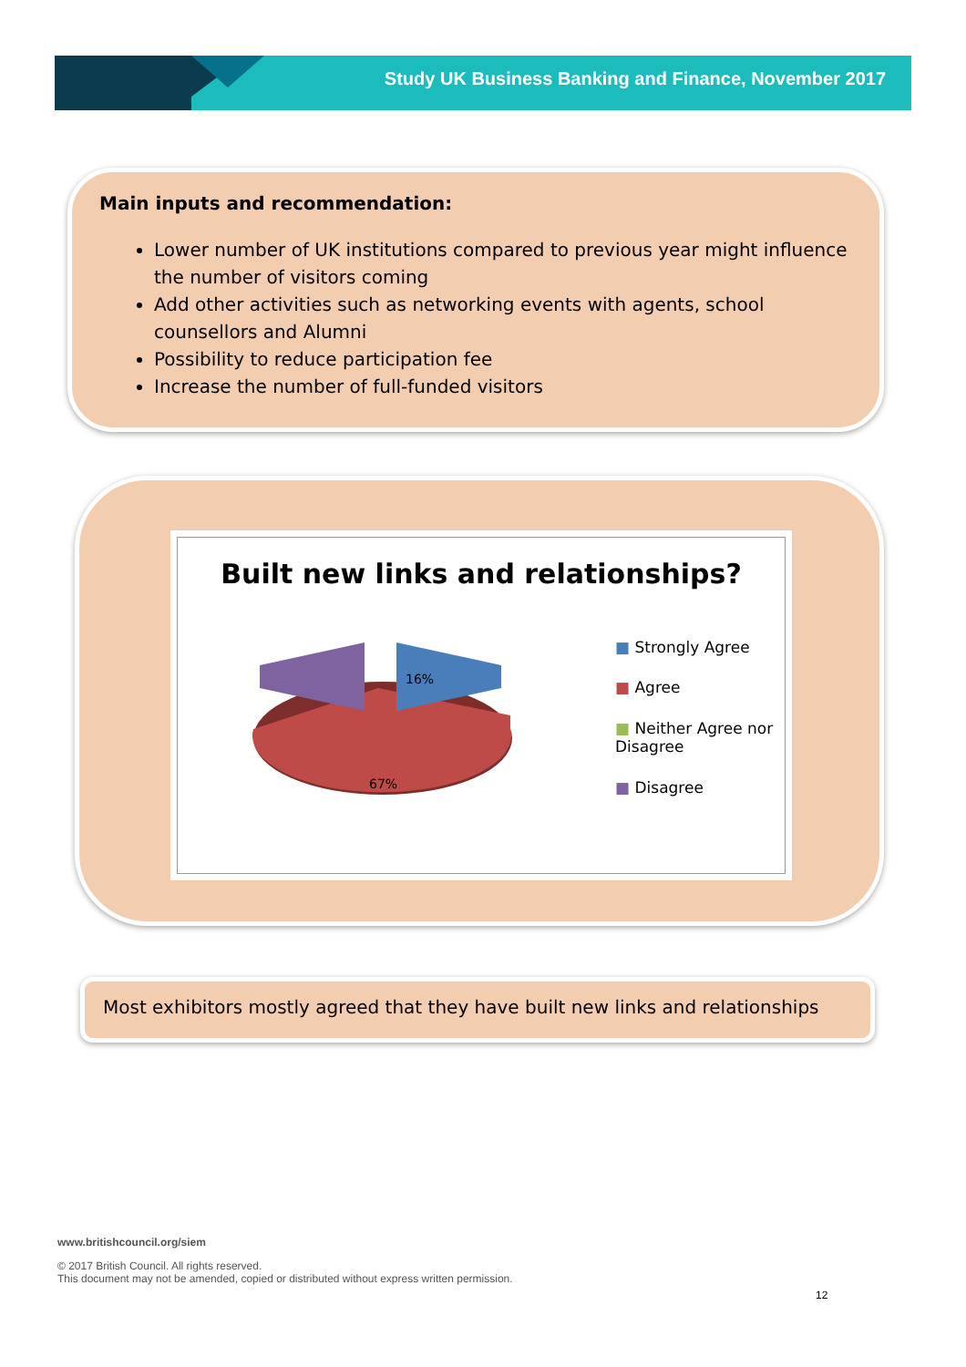Study UK Business Banking and Finance, November 2017
Main inputs and recommendation:
Lower number of UK institutions compared to previous year might influence the number of visitors coming
Add other activities such as networking events with agents, school counsellors and Alumni
Possibility to reduce participation fee
Increase the number of full-funded visitors
Built new links and relationships?
16%
67%
■ Strongly Agree
■ Agree
■ Neither Agree nor Disagree
■ Disagree
Most exhibitors mostly agreed that they have built new links and relationships
www.britishcouncil.org/siem
© 2017 British Council. All rights reserved.
This document may not be amended, copied or distributed without express written permission.
12